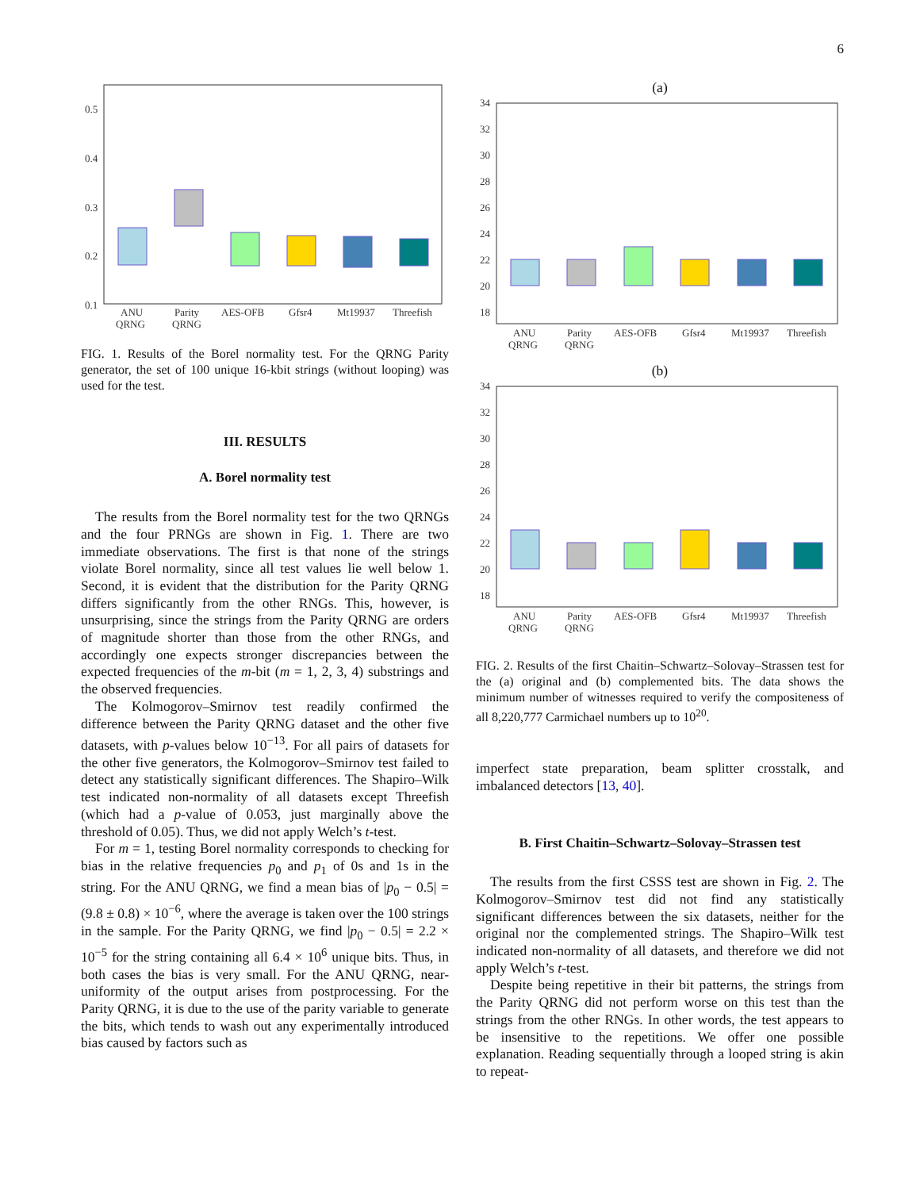6
0.5
0.4
0.3
0.2
0.1
ANU
QRNG
Parity
QRNG
AES-OFB
Gfsr4
Mt19937
Threefish
FIG. 1. Results of the Borel normality test. For the QRNG Parity generator, the set of 100 unique 16-kbit strings (without looping) was used for the test.
III. RESULTS
A. Borel normality test
The results from the Borel normality test for the two QRNGs and the four PRNGs are shown in Fig. 1. There are two immediate observations. The first is that none of the strings violate Borel normality, since all test values lie well below 1. Second, it is evident that the distribution for the Parity QRNG differs significantly from the other RNGs. This, however, is unsurprising, since the strings from the Parity QRNG are orders of magnitude shorter than those from the other RNGs, and accordingly one expects stronger discrepancies between the expected frequencies of the m-bit (m = 1, 2, 3, 4) substrings and the observed frequencies.
The Kolmogorov–Smirnov test readily confirmed the difference between the Parity QRNG dataset and the other five datasets, with p-values below 10<sup>−13</sup>. For all pairs of datasets for the other five generators, the Kolmogorov–Smirnov test failed to detect any statistically significant differences. The Shapiro–Wilk test indicated non-normality of all datasets except Threefish (which had a p-value of 0.053, just marginally above the threshold of 0.05). Thus, we did not apply Welch’s t-test.
For m = 1, testing Borel normality corresponds to checking for bias in the relative frequencies p<sub>0</sub> and p<sub>1</sub> of 0s and 1s in the string. For the ANU QRNG, we find a mean bias of |p<sub>0</sub> − 0.5| = (9.8 ± 0.8) × 10<sup>−6</sup>, where the average is taken over the 100 strings in the sample. For the Parity QRNG, we find |p<sub>0</sub> − 0.5| = 2.2 × 10<sup>−5</sup> for the string containing all 6.4 × 10<sup>6</sup> unique bits. Thus, in both cases the bias is very small. For the ANU QRNG, near-uniformity of the output arises from postprocessing. For the Parity QRNG, it is due to the use of the parity variable to generate the bits, which tends to wash out any experimentally introduced bias caused by factors such as
(a)
34
32
30
28
26
24
22
20
18
ANU
QRNG
Parity
QRNG
AES-OFB
Gfsr4
Mt19937
Threefish
(b)
34
32
30
28
26
24
22
20
18
ANU
QRNG
Parity
QRNG
AES-OFB
Gfsr4
Mt19937
Threefish
FIG. 2. Results of the first Chaitin–Schwartz–Solovay–Strassen test for the (a) original and (b) complemented bits. The data shows the minimum number of witnesses required to verify the compositeness of all 8,220,777 Carmichael numbers up to 10<sup>20</sup>.
imperfect state preparation, beam splitter crosstalk, and imbalanced detectors [13, 40].
B. First Chaitin–Schwartz–Solovay–Strassen test
The results from the first CSSS test are shown in Fig. 2. The Kolmogorov–Smirnov test did not find any statistically significant differences between the six datasets, neither for the original nor the complemented strings. The Shapiro–Wilk test indicated non-normality of all datasets, and therefore we did not apply Welch’s t-test.
Despite being repetitive in their bit patterns, the strings from the Parity QRNG did not perform worse on this test than the strings from the other RNGs. In other words, the test appears to be insensitive to the repetitions. We offer one possible explanation. Reading sequentially through a looped string is akin to repeat-